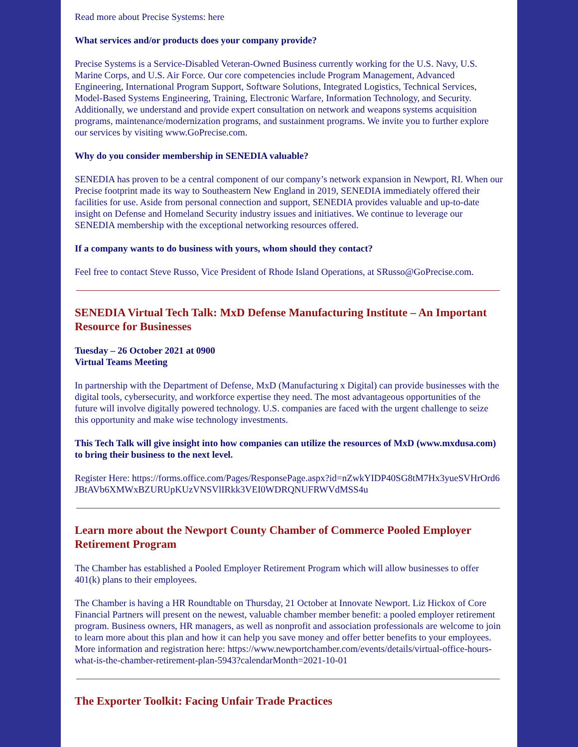Read more about Precise Systems: here
What services and/or products does your company provide?
Precise Systems is a Service-Disabled Veteran-Owned Business currently working for the U.S. Navy, U.S. Marine Corps, and U.S. Air Force. Our core competencies include Program Management, Advanced Engineering, International Program Support, Software Solutions, Integrated Logistics, Technical Services, Model-Based Systems Engineering, Training, Electronic Warfare, Information Technology, and Security. Additionally, we understand and provide expert consultation on network and weapons systems acquisition programs, maintenance/modernization programs, and sustainment programs. We invite you to further explore our services by visiting www.GoPrecise.com.
Why do you consider membership in SENEDIA valuable?
SENEDIA has proven to be a central component of our company’s network expansion in Newport, RI. When our Precise footprint made its way to Southeastern New England in 2019, SENEDIA immediately offered their facilities for use. Aside from personal connection and support, SENEDIA provides valuable and up-to-date insight on Defense and Homeland Security industry issues and initiatives. We continue to leverage our SENEDIA membership with the exceptional networking resources offered.
If a company wants to do business with yours, whom should they contact?
Feel free to contact Steve Russo, Vice President of Rhode Island Operations, at SRusso@GoPrecise.com.
SENEDIA Virtual Tech Talk: MxD Defense Manufacturing Institute – An Important Resource for Businesses
Tuesday – 26 October 2021 at 0900
Virtual Teams Meeting
In partnership with the Department of Defense, MxD (Manufacturing x Digital) can provide businesses with the digital tools, cybersecurity, and workforce expertise they need. The most advantageous opportunities of the future will involve digitally powered technology. U.S. companies are faced with the urgent challenge to seize this opportunity and make wise technology investments.
This Tech Talk will give insight into how companies can utilize the resources of MxD (www.mxdusa.com) to bring their business to the next level.
Register Here: https://forms.office.com/Pages/ResponsePage.aspx?id=nZwkYIDP40SG8tM7Hx3yueSVHrOrd6JBtAVb6XMWxBZURUpKUzVNSVlIRkk3VEI0WDRQNUFRWVdMSS4u
Learn more about the Newport County Chamber of Commerce Pooled Employer Retirement Program
The Chamber has established a Pooled Employer Retirement Program which will allow businesses to offer 401(k) plans to their employees.
The Chamber is having a HR Roundtable on Thursday, 21 October at Innovate Newport. Liz Hickox of Core Financial Partners will present on the newest, valuable chamber member benefit: a pooled employer retirement program. Business owners, HR managers, as well as nonprofit and association professionals are welcome to join to learn more about this plan and how it can help you save money and offer better benefits to your employees. More information and registration here: https://www.newportchamber.com/events/details/virtual-office-hours-what-is-the-chamber-retirement-plan-5943?calendarMonth=2021-10-01
The Exporter Toolkit: Facing Unfair Trade Practices